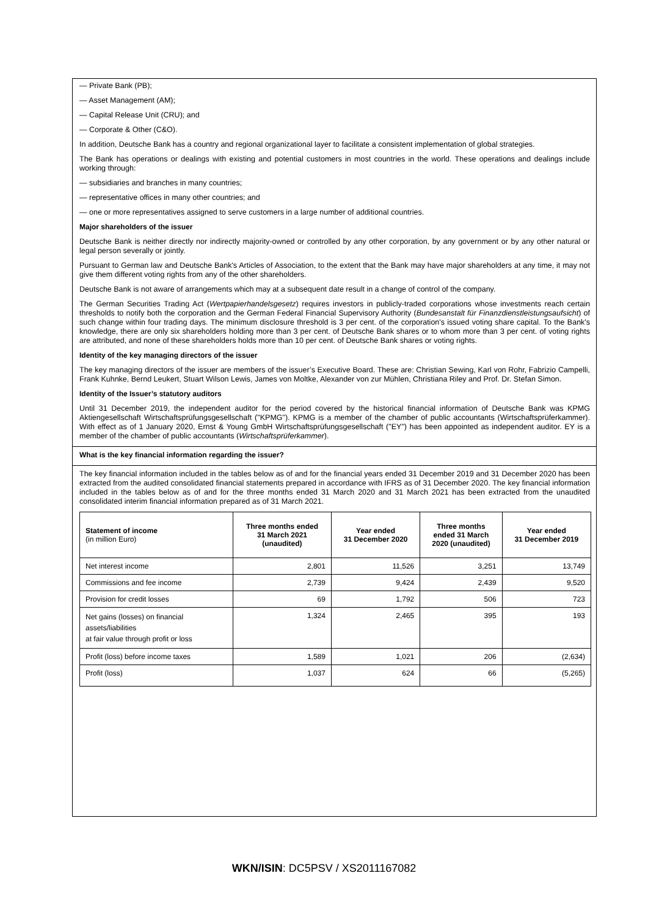— Private Bank (PB);
— Asset Management (AM);
— Capital Release Unit (CRU); and
— Corporate & Other (C&O).
In addition, Deutsche Bank has a country and regional organizational layer to facilitate a consistent implementation of global strategies.
The Bank has operations or dealings with existing and potential customers in most countries in the world. These operations and dealings include working through:
— subsidiaries and branches in many countries;
— representative offices in many other countries; and
— one or more representatives assigned to serve customers in a large number of additional countries.
Major shareholders of the issuer
Deutsche Bank is neither directly nor indirectly majority-owned or controlled by any other corporation, by any government or by any other natural or legal person severally or jointly.
Pursuant to German law and Deutsche Bank's Articles of Association, to the extent that the Bank may have major shareholders at any time, it may not give them different voting rights from any of the other shareholders.
Deutsche Bank is not aware of arrangements which may at a subsequent date result in a change of control of the company.
The German Securities Trading Act (Wertpapierhandelsgesetz) requires investors in publicly-traded corporations whose investments reach certain thresholds to notify both the corporation and the German Federal Financial Supervisory Authority (Bundesanstalt für Finanzdienstleistungsaufsicht) of such change within four trading days. The minimum disclosure threshold is 3 per cent. of the corporation's issued voting share capital. To the Bank's knowledge, there are only six shareholders holding more than 3 per cent. of Deutsche Bank shares or to whom more than 3 per cent. of voting rights are attributed, and none of these shareholders holds more than 10 per cent. of Deutsche Bank shares or voting rights.
Identity of the key managing directors of the issuer
The key managing directors of the issuer are members of the issuer’s Executive Board. These are: Christian Sewing, Karl von Rohr, Fabrizio Campelli, Frank Kuhnke, Bernd Leukert, Stuart Wilson Lewis, James von Moltke, Alexander von zur Mühlen, Christiana Riley and Prof. Dr. Stefan Simon.
Identity of the Issuer’s statutory auditors
Until 31 December 2019, the independent auditor for the period covered by the historical financial information of Deutsche Bank was KPMG Aktiengesellschaft Wirtschaftsprüfungsgesellschaft ("KPMG"). KPMG is a member of the chamber of public accountants (Wirtschaftsprüferkammer). With effect as of 1 January 2020, Ernst & Young GmbH Wirtschaftsprüfungsgesellschaft ("EY") has been appointed as independent auditor. EY is a member of the chamber of public accountants (Wirtschaftsprüferkammer).
What is the key financial information regarding the issuer?
The key financial information included in the tables below as of and for the financial years ended 31 December 2019 and 31 December 2020 has been extracted from the audited consolidated financial statements prepared in accordance with IFRS as of 31 December 2020. The key financial information included in the tables below as of and for the three months ended 31 March 2020 and 31 March 2021 has been extracted from the unaudited consolidated interim financial information prepared as of 31 March 2021.
| Statement of income (in million Euro) | Three months ended 31 March 2021 (unaudited) | Year ended 31 December 2020 | Three months ended 31 March 2020 (unaudited) | Year ended 31 December 2019 |
| --- | --- | --- | --- | --- |
| Net interest income | 2,801 | 11,526 | 3,251 | 13,749 |
| Commissions and fee income | 2,739 | 9,424 | 2,439 | 9,520 |
| Provision for credit losses | 69 | 1,792 | 506 | 723 |
| Net gains (losses) on financial assets/liabilities at fair value through profit or loss | 1,324 | 2,465 | 395 | 193 |
| Profit (loss) before income taxes | 1,589 | 1,021 | 206 | (2,634) |
| Profit (loss) | 1,037 | 624 | 66 | (5,265) |
WKN/ISIN: DC5PSV / XS2011167082